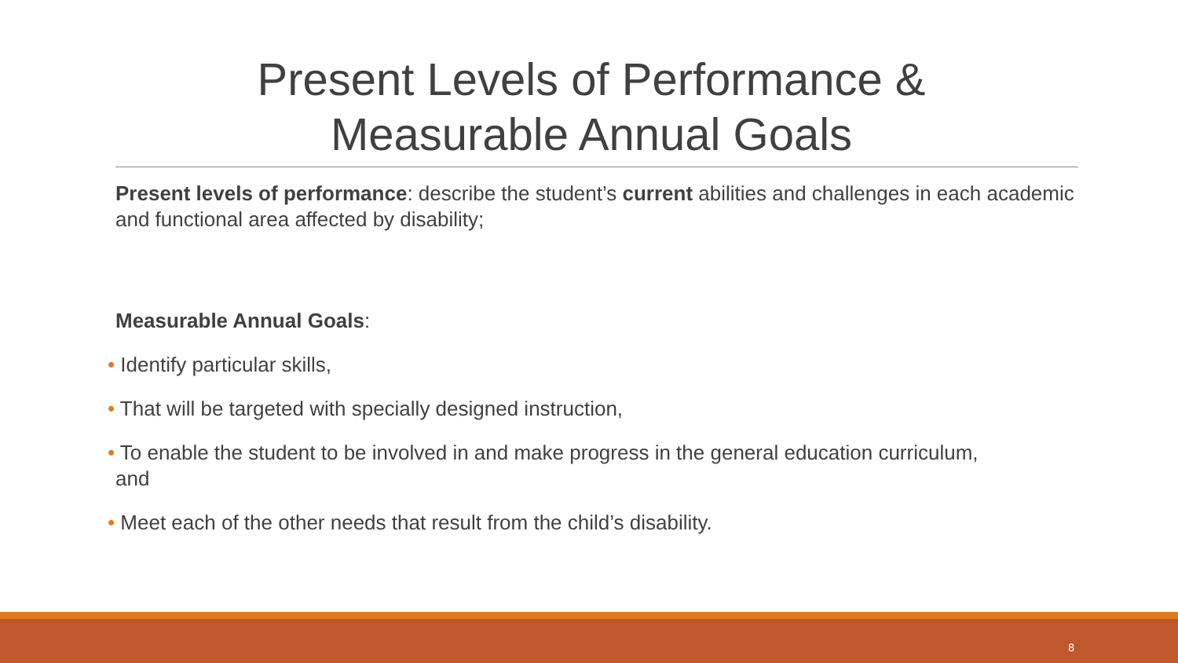Present Levels of Performance &
Measurable Annual Goals
Present levels of performance: describe the student’s current abilities and challenges in each academic and functional area affected by disability;
Measurable Annual Goals:
• Identify particular skills,
• That will be targeted with specially designed instruction,
• To enable the student to be involved in and make progress in the general education curriculum,
and
• Meet each of the other needs that result from the child’s disability.
8